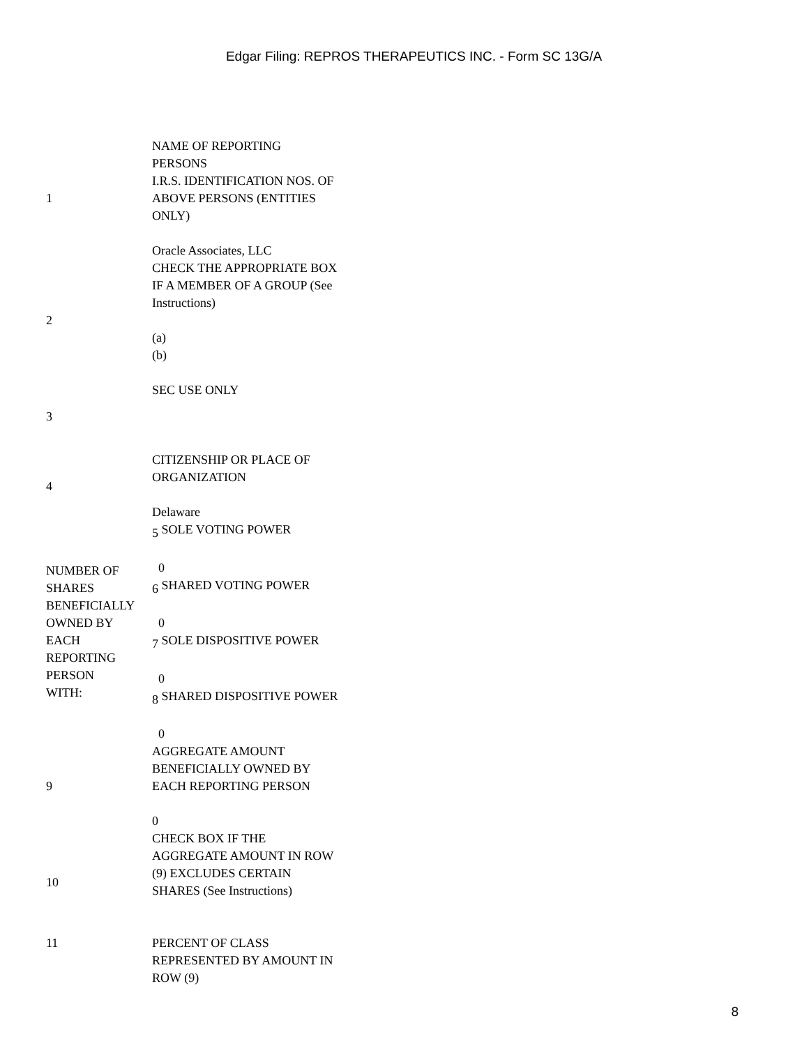Edgar Filing: REPROS THERAPEUTICS INC. - Form SC 13G/A
| 1 | NAME OF REPORTING PERSONS I.R.S. IDENTIFICATION NOS. OF ABOVE PERSONS (ENTITIES ONLY) Oracle Associates, LLC |
| 2 | CHECK THE APPROPRIATE BOX IF A MEMBER OF A GROUP (See Instructions) (a) (b) |
| 3 | SEC USE ONLY |
| 4 | CITIZENSHIP OR PLACE OF ORGANIZATION Delaware |
| NUMBER OF SHARES BENEFICIALLY OWNED BY EACH REPORTING PERSON WITH: | <sub>5</sub> SOLE VOTING POWER 0 |
| | <sub>6</sub> SHARED VOTING POWER 0 |
| | <sub>7</sub> SOLE DISPOSITIVE POWER 0 |
| | <sub>8</sub> SHARED DISPOSITIVE POWER 0 |
| 9 | AGGREGATE AMOUNT BENEFICIALLY OWNED BY EACH REPORTING PERSON 0 |
| 10 | CHECK BOX IF THE AGGREGATE AMOUNT IN ROW (9) EXCLUDES CERTAIN SHARES (See Instructions) |
| 11 | PERCENT OF CLASS REPRESENTED BY AMOUNT IN ROW (9) |
8